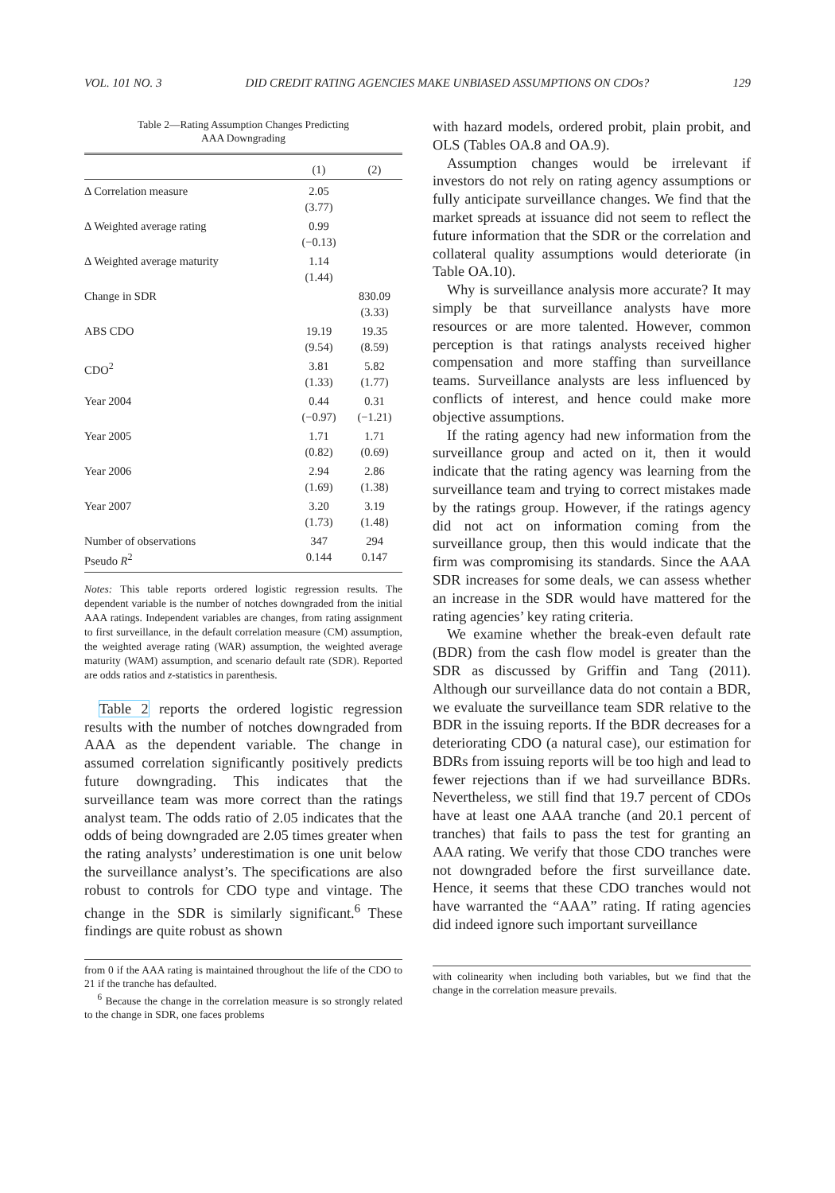VOL. 101 NO. 3 DID CREDIT RATING AGENCIES MAKE UNBIASED ASSUMPTIONS ON CDOs? 129
Table 2—Rating Assumption Changes Predicting
AAA Downgrading
| | (1) | (2) |
| --- | --- | --- |
| Δ Correlation measure | 2.05 (3.77) | |
| Δ Weighted average rating | 0.99 (−0.13) | |
| Δ Weighted average maturity | 1.14 (1.44) | |
| Change in SDR | | 830.09 (3.33) |
| ABS CDO | 19.19 (9.54) | 19.35 (8.59) |
| CDO<sup>2</sup> | 3.81 (1.33) | 5.82 (1.77) |
| Year 2004 | 0.44 (−0.97) | 0.31 (−1.21) |
| Year 2005 | 1.71 (0.82) | 1.71 (0.69) |
| Year 2006 | 2.94 (1.69) | 2.86 (1.38) |
| Year 2007 | 3.20 (1.73) | 3.19 (1.48) |
| Number of observations | 347 | 294 |
| Pseudo R<sup>2</sup> | 0.144 | 0.147 |
Notes: This table reports ordered logistic regression results. The dependent variable is the number of notches downgraded from the initial AAA ratings. Independent variables are changes, from rating assignment to first surveillance, in the default correlation measure (CM) assumption, the weighted average rating (WAR) assumption, the weighted average maturity (WAM) assumption, and scenario default rate (SDR). Reported are odds ratios and z-statistics in parenthesis.
Table 2 reports the ordered logistic regression results with the number of notches downgraded from AAA as the dependent variable. The change in assumed correlation significantly positively predicts future downgrading. This indicates that the surveillance team was more correct than the ratings analyst team. The odds ratio of 2.05 indicates that the odds of being downgraded are 2.05 times greater when the rating analysts’ underestimation is one unit below the surveillance analyst’s. The specifications are also robust to controls for CDO type and vintage. The change in the SDR is similarly significant.<sup>6</sup> These findings are quite robust as shown
from 0 if the AAA rating is maintained throughout the life of the CDO to 21 if the tranche has defaulted.
<sup>6</sup> Because the change in the correlation measure is so strongly related to the change in SDR, one faces problems
with hazard models, ordered probit, plain probit, and OLS (Tables OA.8 and OA.9).
Assumption changes would be irrelevant if investors do not rely on rating agency assumptions or fully anticipate surveillance changes. We find that the market spreads at issuance did not seem to reflect the future information that the SDR or the correlation and collateral quality assumptions would deteriorate (in Table OA.10).
Why is surveillance analysis more accurate? It may simply be that surveillance analysts have more resources or are more talented. However, common perception is that ratings analysts received higher compensation and more staffing than surveillance teams. Surveillance analysts are less influenced by conflicts of interest, and hence could make more objective assumptions.
If the rating agency had new information from the surveillance group and acted on it, then it would indicate that the rating agency was learning from the surveillance team and trying to correct mistakes made by the ratings group. However, if the ratings agency did not act on information coming from the surveillance group, then this would indicate that the firm was compromising its standards. Since the AAA SDR increases for some deals, we can assess whether an increase in the SDR would have mattered for the rating agencies’ key rating criteria.
We examine whether the break-even default rate (BDR) from the cash flow model is greater than the SDR as discussed by Griffin and Tang (2011). Although our surveillance data do not contain a BDR, we evaluate the surveillance team SDR relative to the BDR in the issuing reports. If the BDR decreases for a deteriorating CDO (a natural case), our estimation for BDRs from issuing reports will be too high and lead to fewer rejections than if we had surveillance BDRs. Nevertheless, we still find that 19.7 percent of CDOs have at least one AAA tranche (and 20.1 percent of tranches) that fails to pass the test for granting an AAA rating. We verify that those CDO tranches were not downgraded before the first surveillance date. Hence, it seems that these CDO tranches would not have warranted the “AAA” rating. If rating agencies did indeed ignore such important surveillance
with colinearity when including both variables, but we find that the change in the correlation measure prevails.